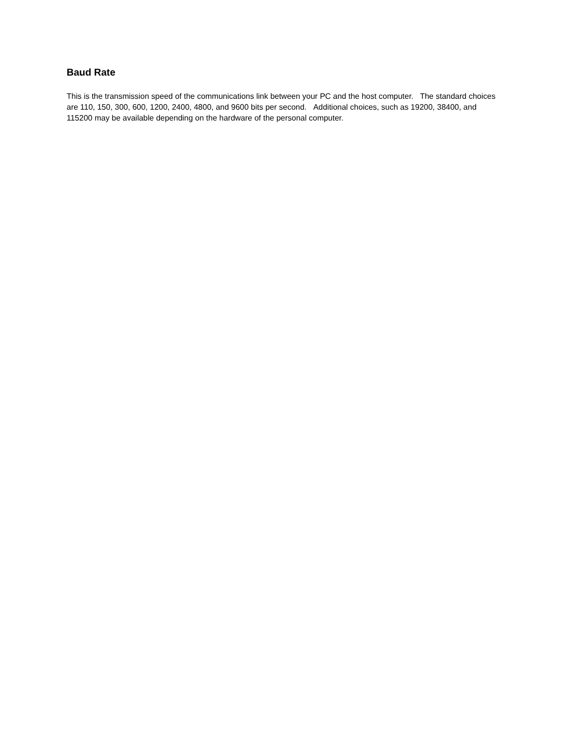Baud Rate
This is the transmission speed of the communications link between your PC and the host computer. The standard choices are 110, 150, 300, 600, 1200, 2400, 4800, and 9600 bits per second. Additional choices, such as 19200, 38400, and 115200 may be available depending on the hardware of the personal computer.